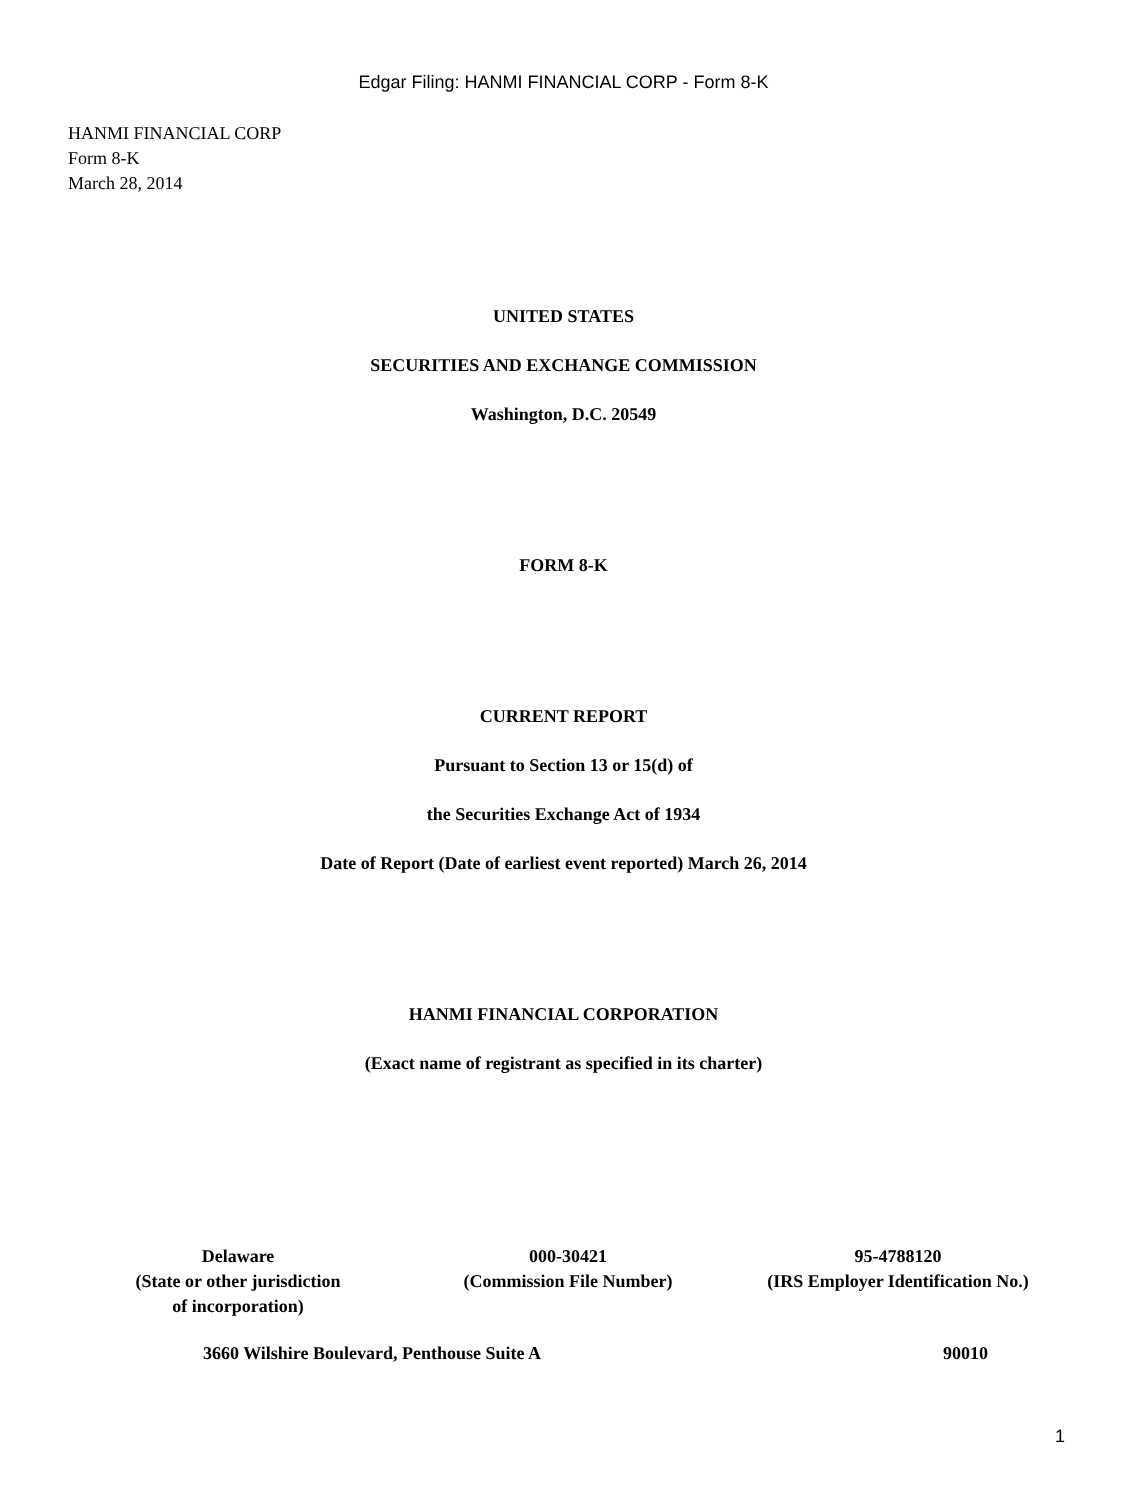Edgar Filing: HANMI FINANCIAL CORP - Form 8-K
HANMI FINANCIAL CORP
Form 8-K
March 28, 2014
UNITED STATES
SECURITIES AND EXCHANGE COMMISSION
Washington, D.C. 20549
FORM 8-K
CURRENT REPORT
Pursuant to Section 13 or 15(d) of
the Securities Exchange Act of 1934
Date of Report (Date of earliest event reported) March 26, 2014
HANMI FINANCIAL CORPORATION
(Exact name of registrant as specified in its charter)
| Delaware (State or other jurisdiction of incorporation) | 000-30421 (Commission File Number) | 95-4788120 (IRS Employer Identification No.) |
| 3660 Wilshire Boulevard, Penthouse Suite A | 90010 |
1